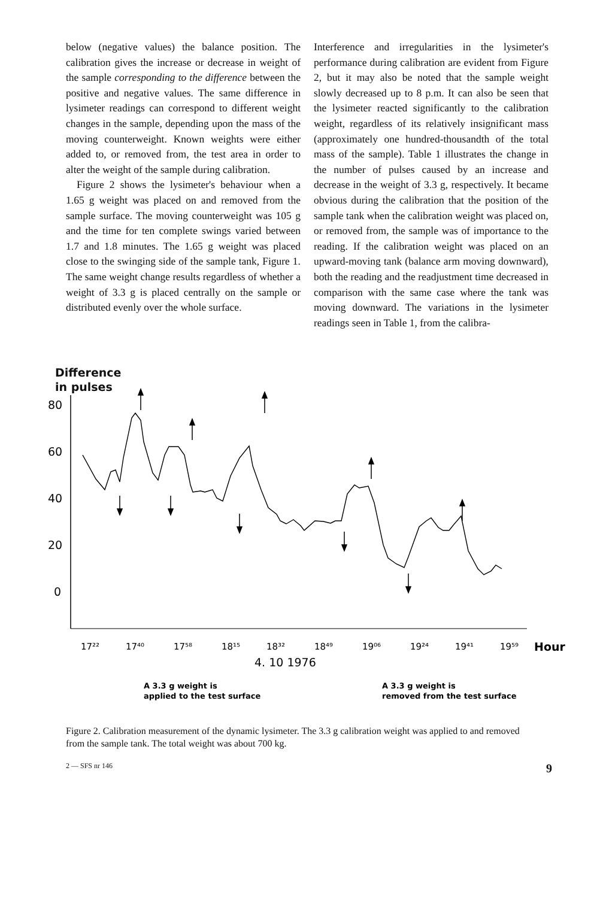below (negative values) the balance position. The calibration gives the increase or decrease in weight of the sample corresponding to the difference between the positive and negative values. The same difference in lysimeter readings can correspond to different weight changes in the sample, depending upon the mass of the moving counterweight. Known weights were either added to, or removed from, the test area in order to alter the weight of the sample during calibration.
Figure 2 shows the lysimeter's behaviour when a 1.65 g weight was placed on and removed from the sample surface. The moving counterweight was 105 g and the time for ten complete swings varied between 1.7 and 1.8 minutes. The 1.65 g weight was placed close to the swinging side of the sample tank, Figure 1. The same weight change results regardless of whether a weight of 3.3 g is placed centrally on the sample or distributed evenly over the whole surface.
Interference and irregularities in the lysimeter's performance during calibration are evident from Figure 2, but it may also be noted that the sample weight slowly decreased up to 8 p.m. It can also be seen that the lysimeter reacted significantly to the calibration weight, regardless of its relatively insignificant mass (approximately one hundred-thousandth of the total mass of the sample). Table 1 illustrates the change in the number of pulses caused by an increase and decrease in the weight of 3.3 g, respectively. It became obvious during the calibration that the position of the sample tank when the calibration weight was placed on, or removed from, the sample was of importance to the reading. If the calibration weight was placed on an upward-moving tank (balance arm moving downward), both the reading and the readjustment time decreased in comparison with the same case where the tank was moving downward. The variations in the lysimeter readings seen in Table 1, from the calibra-
Difference
in pulses
80
60
40
20
0
17²²
17⁴⁰
17⁵⁸
18¹⁵
18³²
18⁴⁹
19⁰⁶
19²⁴
19⁴¹
19⁵⁹
Hour
4. 10 1976
A 3.3 g weight is
applied to the test surface
A 3.3 g weight is
removed from the test surface
Figure 2. Calibration measurement of the dynamic lysimeter. The 3.3 g calibration weight was applied to and removed from the sample tank. The total weight was about 700 kg.
2 — SFS nr 146 9